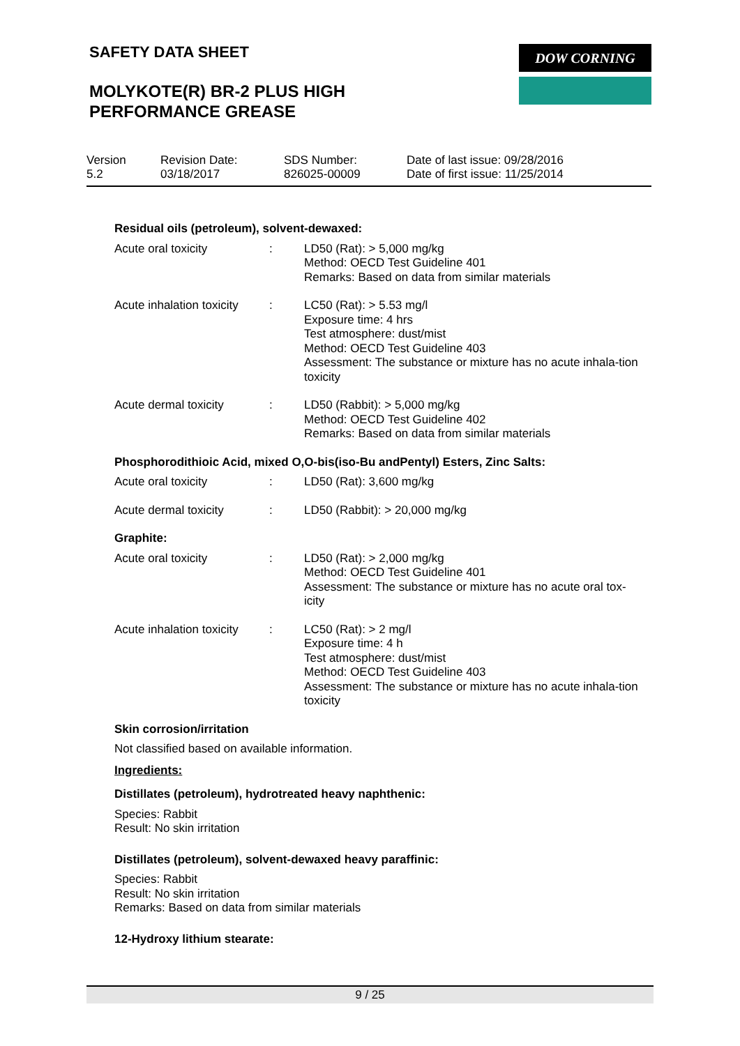SAFETY DATA SHEET DOW CORNING
MOLYKOTE(R) BR-2 PLUS HIGH
PERFORMANCE GREASE
Version
5.2
Revision Date:
03/18/2017
SDS Number:
826025-00009
Date of last issue: 09/28/2016
Date of first issue: 11/25/2014
Residual oils (petroleum), solvent-dewaxed:
Acute oral toxicity : LD50 (Rat): > 5,000 mg/kg
Method: OECD Test Guideline 401
Remarks: Based on data from similar materials
Acute inhalation toxicity
: LC50 (Rat): > 5.53 mg/l
Exposure time: 4 hrs
Test atmosphere: dust/mist
Method: OECD Test Guideline 403
Assessment: The substance or mixture has no acute inhala-tion toxicity
Acute dermal toxicity : LD50 (Rabbit): > 5,000 mg/kg
Method: OECD Test Guideline 402
Remarks: Based on data from similar materials
Phosphorodithioic Acid, mixed O,O-bis(iso-Bu andPentyl) Esters, Zinc Salts:
Acute oral toxicity : LD50 (Rat): 3,600 mg/kg
Acute dermal toxicity : LD50 (Rabbit): > 20,000 mg/kg
Graphite:
Acute oral toxicity : LD50 (Rat): > 2,000 mg/kg
Method: OECD Test Guideline 401
Assessment: The substance or mixture has no acute oral tox-icity
Acute inhalation toxicity
: LC50 (Rat): > 2 mg/l
Exposure time: 4 h
Test atmosphere: dust/mist
Method: OECD Test Guideline 403
Assessment: The substance or mixture has no acute inhala-tion toxicity
Skin corrosion/irritation
Not classified based on available information.
Ingredients:
Distillates (petroleum), hydrotreated heavy naphthenic:
Species: Rabbit
Result: No skin irritation
Distillates (petroleum), solvent-dewaxed heavy paraffinic:
Species: Rabbit
Result: No skin irritation
Remarks: Based on data from similar materials
12-Hydroxy lithium stearate:
9 / 25